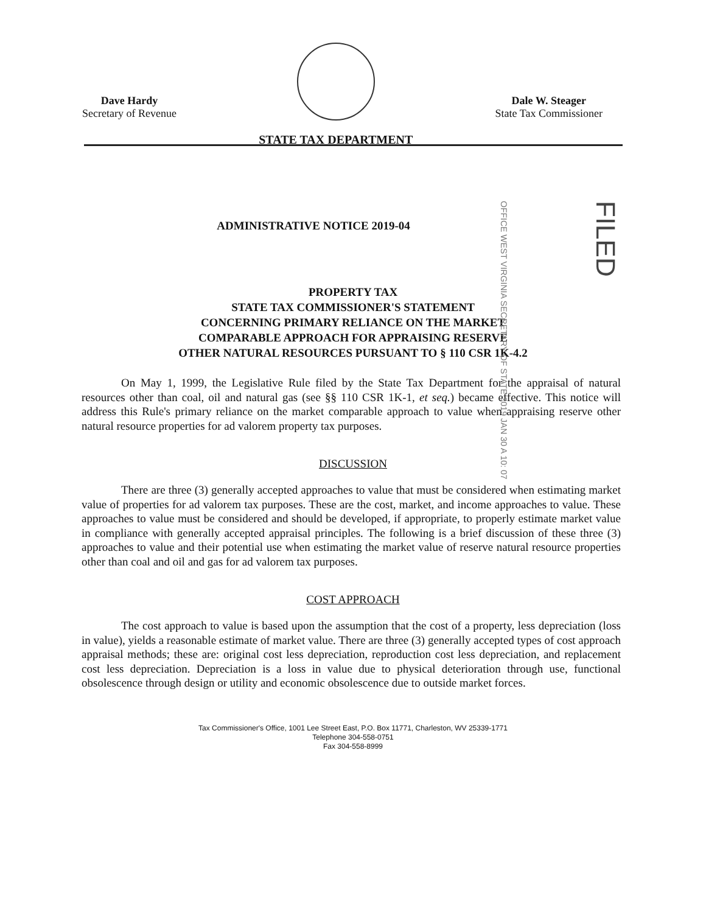Dave Hardy
Secretary of Revenue
STATE TAX DEPARTMENT
Dale W. Steager
State Tax Commissioner
OFFICE WEST VIRGINIA SECRETARY OF STATE 2019 JAN 30 A 10: 07
FILED
ADMINISTRATIVE NOTICE 2019-04
PROPERTY TAX
STATE TAX COMMISSIONER'S STATEMENT
CONCERNING PRIMARY RELIANCE ON THE MARKET
COMPARABLE APPROACH FOR APPRAISING RESERVE
OTHER NATURAL RESOURCES PURSUANT TO § 110 CSR 1K-4.2
On May 1, 1999, the Legislative Rule filed by the State Tax Department for the appraisal of natural resources other than coal, oil and natural gas (see §§ 110 CSR 1K-1, et seq.) became effective. This notice will address this Rule's primary reliance on the market comparable approach to value when appraising reserve other natural resource properties for ad valorem property tax purposes.
DISCUSSION
There are three (3) generally accepted approaches to value that must be considered when estimating market value of properties for ad valorem tax purposes. These are the cost, market, and income approaches to value. These approaches to value must be considered and should be developed, if appropriate, to properly estimate market value in compliance with generally accepted appraisal principles. The following is a brief discussion of these three (3) approaches to value and their potential use when estimating the market value of reserve natural resource properties other than coal and oil and gas for ad valorem tax purposes.
COST APPROACH
The cost approach to value is based upon the assumption that the cost of a property, less depreciation (loss in value), yields a reasonable estimate of market value. There are three (3) generally accepted types of cost approach appraisal methods; these are: original cost less depreciation, reproduction cost less depreciation, and replacement cost less depreciation. Depreciation is a loss in value due to physical deterioration through use, functional obsolescence through design or utility and economic obsolescence due to outside market forces.
Tax Commissioner's Office, 1001 Lee Street East, P.O. Box 11771, Charleston, WV 25339-1771
Telephone 304-558-0751
Fax 304-558-8999